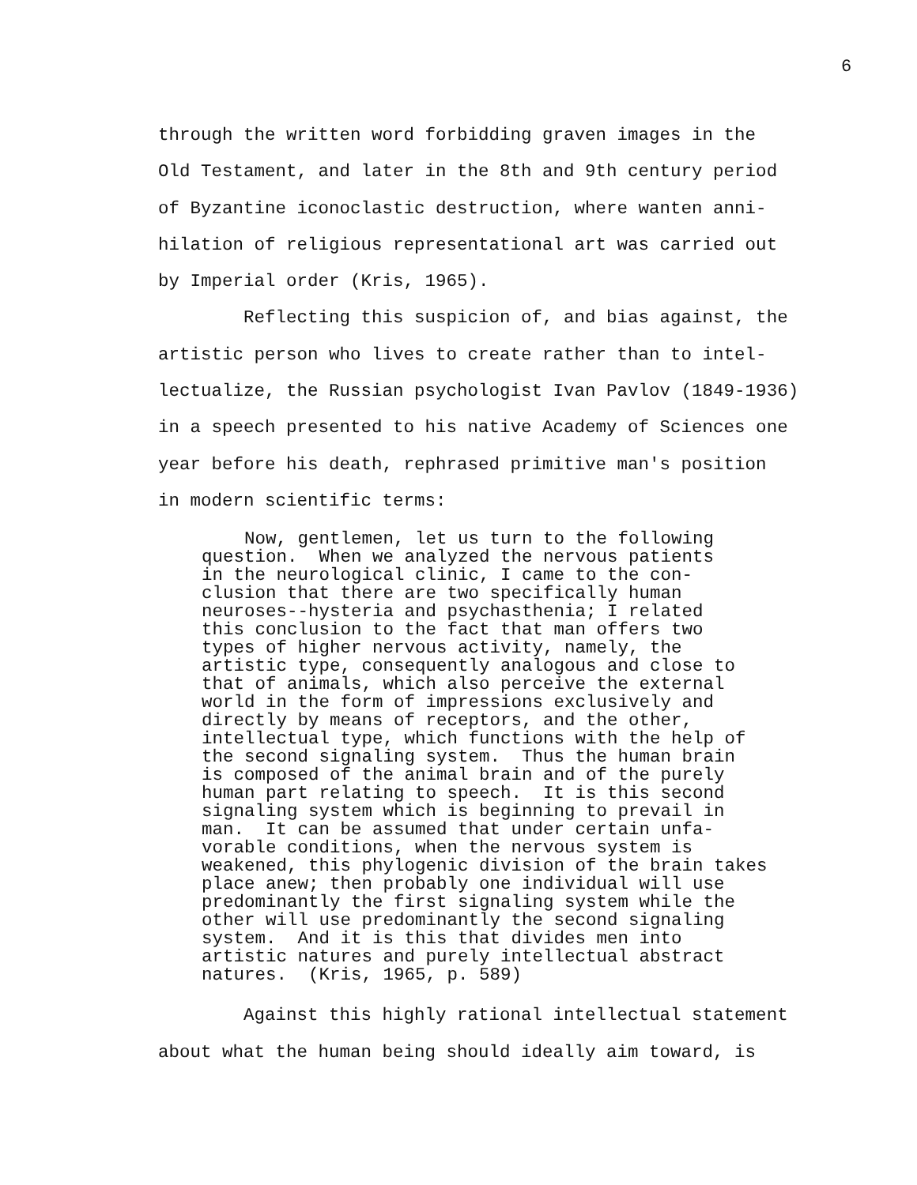6
through the written word forbidding graven images in the Old Testament, and later in the 8th and 9th century period of Byzantine iconoclastic destruction, where wanten anni- hilation of religious representational art was carried out by Imperial order (Kris, 1965).
Reflecting this suspicion of, and bias against, the artistic person who lives to create rather than to intel- lectualize, the Russian psychologist Ivan Pavlov (1849-1936) in a speech presented to his native Academy of Sciences one year before his death, rephrased primitive man's position in modern scientific terms:
Now, gentlemen, let us turn to the following question. When we analyzed the nervous patients in the neurological clinic, I came to the con- clusion that there are two specifically human neuroses--hysteria and psychasthenia; I related this conclusion to the fact that man offers two types of higher nervous activity, namely, the artistic type, consequently analogous and close to that of animals, which also perceive the external world in the form of impressions exclusively and directly by means of receptors, and the other, intellectual type, which functions with the help of the second signaling system. Thus the human brain is composed of the animal brain and of the purely human part relating to speech. It is this second signaling system which is beginning to prevail in man. It can be assumed that under certain unfa- vorable conditions, when the nervous system is weakened, this phylogenic division of the brain takes place anew; then probably one individual will use predominantly the first signaling system while the other will use predominantly the second signaling system. And it is this that divides men into artistic natures and purely intellectual abstract natures. (Kris, 1965, p. 589)
Against this highly rational intellectual statement about what the human being should ideally aim toward, is